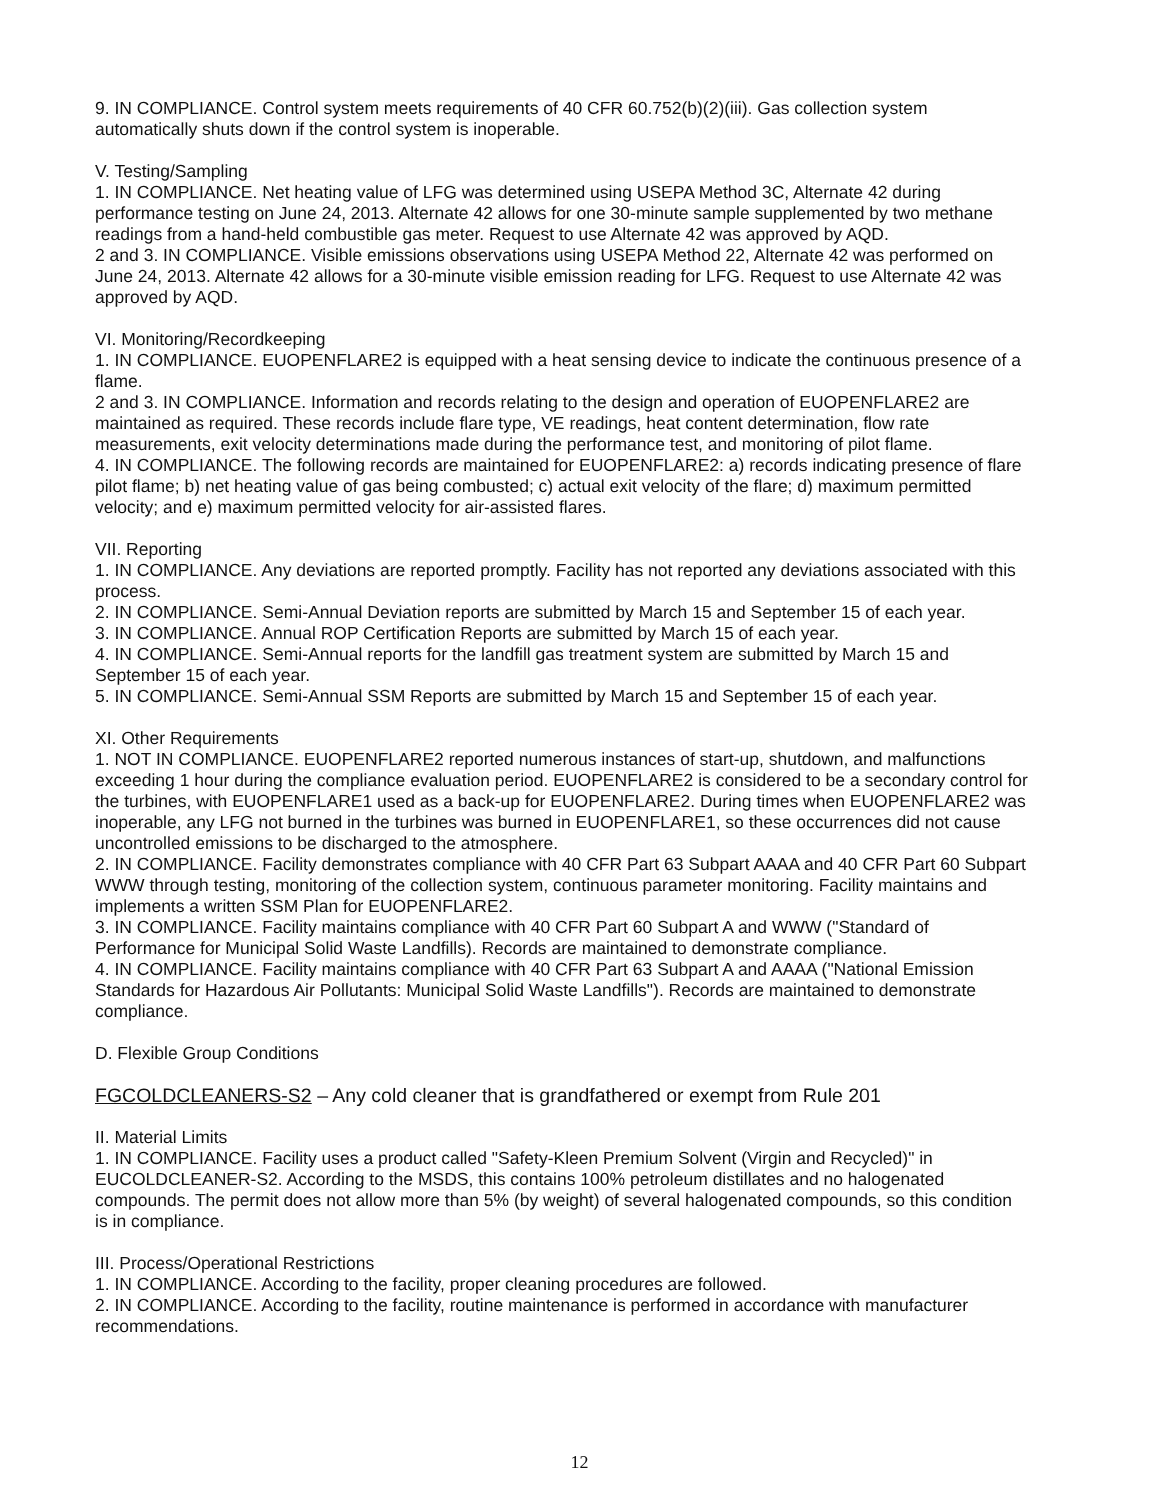9. IN COMPLIANCE. Control system meets requirements of 40 CFR 60.752(b)(2)(iii). Gas collection system automatically shuts down if the control system is inoperable.
V. Testing/Sampling
1. IN COMPLIANCE. Net heating value of LFG was determined using USEPA Method 3C, Alternate 42 during performance testing on June 24, 2013. Alternate 42 allows for one 30-minute sample supplemented by two methane readings from a hand-held combustible gas meter. Request to use Alternate 42 was approved by AQD.
2 and 3. IN COMPLIANCE. Visible emissions observations using USEPA Method 22, Alternate 42 was performed on June 24, 2013. Alternate 42 allows for a 30-minute visible emission reading for LFG. Request to use Alternate 42 was approved by AQD.
VI. Monitoring/Recordkeeping
1. IN COMPLIANCE. EUOPENFLARE2 is equipped with a heat sensing device to indicate the continuous presence of a flame.
2 and 3. IN COMPLIANCE. Information and records relating to the design and operation of EUOPENFLARE2 are maintained as required. These records include flare type, VE readings, heat content determination, flow rate measurements, exit velocity determinations made during the performance test, and monitoring of pilot flame.
4. IN COMPLIANCE. The following records are maintained for EUOPENFLARE2: a) records indicating presence of flare pilot flame; b) net heating value of gas being combusted; c) actual exit velocity of the flare; d) maximum permitted velocity; and e) maximum permitted velocity for air-assisted flares.
VII. Reporting
1. IN COMPLIANCE. Any deviations are reported promptly. Facility has not reported any deviations associated with this process.
2. IN COMPLIANCE. Semi-Annual Deviation reports are submitted by March 15 and September 15 of each year.
3. IN COMPLIANCE. Annual ROP Certification Reports are submitted by March 15 of each year.
4. IN COMPLIANCE. Semi-Annual reports for the landfill gas treatment system are submitted by March 15 and September 15 of each year.
5. IN COMPLIANCE. Semi-Annual SSM Reports are submitted by March 15 and September 15 of each year.
XI. Other Requirements
1. NOT IN COMPLIANCE. EUOPENFLARE2 reported numerous instances of start-up, shutdown, and malfunctions exceeding 1 hour during the compliance evaluation period. EUOPENFLARE2 is considered to be a secondary control for the turbines, with EUOPENFLARE1 used as a back-up for EUOPENFLARE2. During times when EUOPENFLARE2 was inoperable, any LFG not burned in the turbines was burned in EUOPENFLARE1, so these occurrences did not cause uncontrolled emissions to be discharged to the atmosphere.
2. IN COMPLIANCE. Facility demonstrates compliance with 40 CFR Part 63 Subpart AAAA and 40 CFR Part 60 Subpart WWW through testing, monitoring of the collection system, continuous parameter monitoring. Facility maintains and implements a written SSM Plan for EUOPENFLARE2.
3. IN COMPLIANCE. Facility maintains compliance with 40 CFR Part 60 Subpart A and WWW ("Standard of Performance for Municipal Solid Waste Landfills). Records are maintained to demonstrate compliance.
4. IN COMPLIANCE. Facility maintains compliance with 40 CFR Part 63 Subpart A and AAAA ("National Emission Standards for Hazardous Air Pollutants: Municipal Solid Waste Landfills"). Records are maintained to demonstrate compliance.
D. Flexible Group Conditions
FGCOLDCLEANERS-S2 – Any cold cleaner that is grandfathered or exempt from Rule 201
II. Material Limits
1. IN COMPLIANCE. Facility uses a product called "Safety-Kleen Premium Solvent (Virgin and Recycled)" in EUCOLDCLEANER-S2. According to the MSDS, this contains 100% petroleum distillates and no halogenated compounds. The permit does not allow more than 5% (by weight) of several halogenated compounds, so this condition is in compliance.
III. Process/Operational Restrictions
1. IN COMPLIANCE. According to the facility, proper cleaning procedures are followed.
2. IN COMPLIANCE. According to the facility, routine maintenance is performed in accordance with manufacturer recommendations.
12